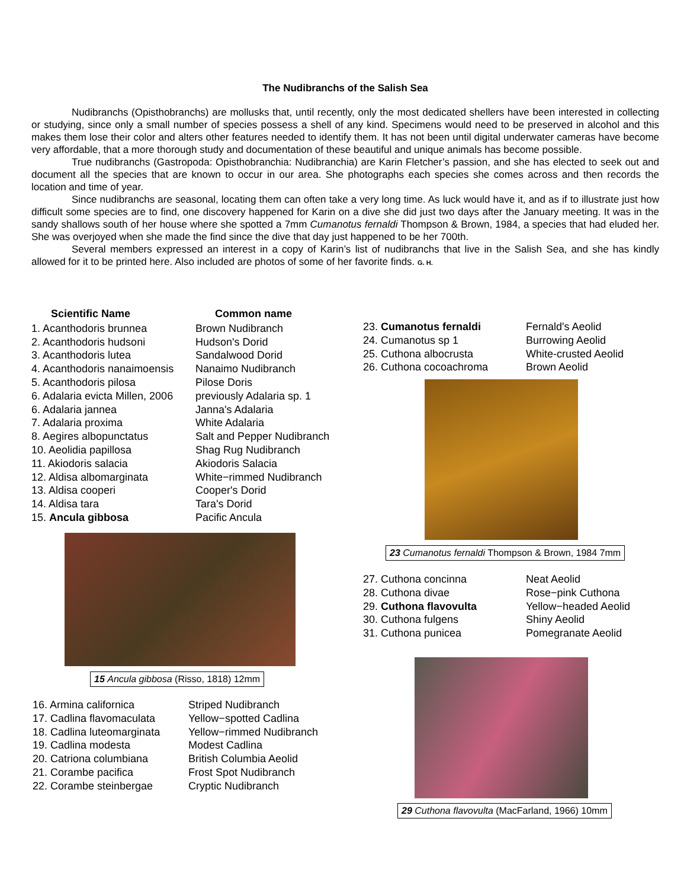The Nudibranchs of the Salish Sea
Nudibranchs (Opisthobranchs) are mollusks that, until recently, only the most dedicated shellers have been interested in collecting or studying, since only a small number of species possess a shell of any kind. Specimens would need to be preserved in alcohol and this makes them lose their color and alters other features needed to identify them. It has not been until digital underwater cameras have become very affordable, that a more thorough study and documentation of these beautiful and unique animals has become possible.
True nudibranchs (Gastropoda: Opisthobranchia: Nudibranchia) are Karin Fletcher’s passion, and she has elected to seek out and document all the species that are known to occur in our area. She photographs each species she comes across and then records the location and time of year.
Since nudibranchs are seasonal, locating them can often take a very long time. As luck would have it, and as if to illustrate just how difficult some species are to find, one discovery happened for Karin on a dive she did just two days after the January meeting. It was in the sandy shallows south of her house where she spotted a 7mm Cumanotus fernaldi Thompson & Brown, 1984, a species that had eluded her. She was overjoyed when she made the find since the dive that day just happened to be her 700th.
Several members expressed an interest in a copy of Karin’s list of nudibranchs that live in the Salish Sea, and she has kindly allowed for it to be printed here. Also included are photos of some of her favorite finds. G. H.
| Scientific Name | Common name |
| --- | --- |
| 1. Acanthodoris brunnea | Brown Nudibranch |
| 2. Acanthodoris hudsoni | Hudson's Dorid |
| 3. Acanthodoris lutea | Sandalwood Dorid |
| 4. Acanthodoris nanaimoensis | Nanaimo Nudibranch |
| 5. Acanthodoris pilosa | Pilose Doris |
| 6. Adalaria evicta Millen, 2006 | previously Adalaria sp. 1 |
| 6. Adalaria jannea | Janna's Adalaria |
| 7. Adalaria proxima | White Adalaria |
| 8. Aegires albopunctatus | Salt and Pepper Nudibranch |
| 10. Aeolidia papillosa | Shag Rug Nudibranch |
| 11. Akiodoris salacia | Akiodoris Salacia |
| 12. Aldisa albomarginata | White−rimmed Nudibranch |
| 13. Aldisa cooperi | Cooper's Dorid |
| 14. Aldisa tara | Tara's Dorid |
| 15. Ancula gibbosa | Pacific Ancula |
15 Ancula gibbosa (Risso, 1818) 12mm
| 16. Armina californica | Striped Nudibranch |
| 17. Cadlina flavomaculata | Yellow−spotted Cadlina |
| 18. Cadlina luteomarginata | Yellow−rimmed Nudibranch |
| 19. Cadlina modesta | Modest Cadlina |
| 20. Catriona columbiana | British Columbia Aeolid |
| 21. Corambe pacifica | Frost Spot Nudibranch |
| 22. Corambe steinbergae | Cryptic Nudibranch |
| 23. Cumanotus fernaldi | Fernald's Aeolid |
| 24. Cumanotus sp 1 | Burrowing Aeolid |
| 25. Cuthona albocrusta | White-crusted Aeolid |
| 26. Cuthona cocoachroma | Brown Aeolid |
23 Cumanotus fernaldi Thompson & Brown, 1984 7mm
| 27. Cuthona concinna | Neat Aeolid |
| 28. Cuthona divae | Rose−pink Cuthona |
| 29. Cuthona flavovulta | Yellow−headed Aeolid |
| 30. Cuthona fulgens | Shiny Aeolid |
| 31. Cuthona punicea | Pomegranate Aeolid |
29 Cuthona flavovulta (MacFarland, 1966) 10mm